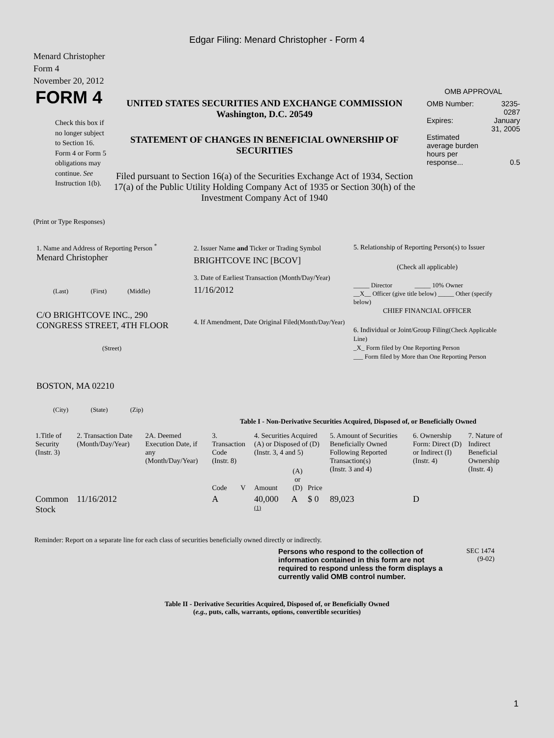Edgar Filing: Menard Christopher - Form 4
Menard Christopher
Form 4
November 20, 2012
FORM 4
Check this box if no longer subject to Section 16. Form 4 or Form 5 obligations may continue. See Instruction 1(b).
UNITED STATES SECURITIES AND EXCHANGE COMMISSION
Washington, D.C. 20549
STATEMENT OF CHANGES IN BENEFICIAL OWNERSHIP OF SECURITIES
Filed pursuant to Section 16(a) of the Securities Exchange Act of 1934, Section 17(a) of the Public Utility Holding Company Act of 1935 or Section 30(h) of the Investment Company Act of 1940
OMB APPROVAL
| OMB Number: | 3235-0287 |
| Expires: | January 31, 2005 |
| Estimated average burden hours per response... | 0.5 |
(Print or Type Responses)
1. Name and Address of Reporting Person <sup>*</sup>
Menard Christopher
(Last) (First) (Middle)
C/O BRIGHTCOVE INC., 290 CONGRESS STREET, 4TH FLOOR
(Street)
BOSTON, MA 02210
(City) (State) (Zip)
2. Issuer Name and Ticker or Trading Symbol
BRIGHTCOVE INC [BCOV]
3. Date of Earliest Transaction (Month/Day/Year)
11/16/2012
4. If Amendment, Date Original Filed(Month/Day/Year)
5. Relationship of Reporting Person(s) to Issuer
(Check all applicable)
_____ Director _____ 10% Owner
__X__ Officer (give title below) _____ Other (specify below)
CHIEF FINANCIAL OFFICER
6. Individual or Joint/Group Filing(Check Applicable Line)
_X_ Form filed by One Reporting Person
___ Form filed by More than One Reporting Person
Table I - Non-Derivative Securities Acquired, Disposed of, or Beneficially Owned
| 1.Title of Security (Instr. 3) | 2. Transaction Date (Month/Day/Year) | 2A. Deemed Execution Date, if any (Month/Day/Year) | 3. Transaction Code (Instr. 8) | | 4. Securities Acquired (A) or Disposed of (D) (Instr. 3, 4 and 5) | | | 5. Amount of Securities Beneficially Owned Following Reported Transaction(s) (Instr. 3 and 4) | 6. Ownership Form: Direct (D) or Indirect (I) (Instr. 4) | 7. Nature of Indirect Beneficial Ownership (Instr. 4) |
| --- | --- | --- | --- | --- | --- | --- | --- | --- | --- | --- |
| | | | Code | V | Amount | (A) or (D) | Price | | | |
| Common Stock | 11/16/2012 | | A | | 40,000 <sup>(1)</sup> | A | $ 0 | 89,023 | D | |
Reminder: Report on a separate line for each class of securities beneficially owned directly or indirectly.
Persons who respond to the collection of information contained in this form are not required to respond unless the form displays a currently valid OMB control number.
SEC 1474
(9-02)
Table II - Derivative Securities Acquired, Disposed of, or Beneficially Owned
(e.g., puts, calls, warrants, options, convertible securities)
1